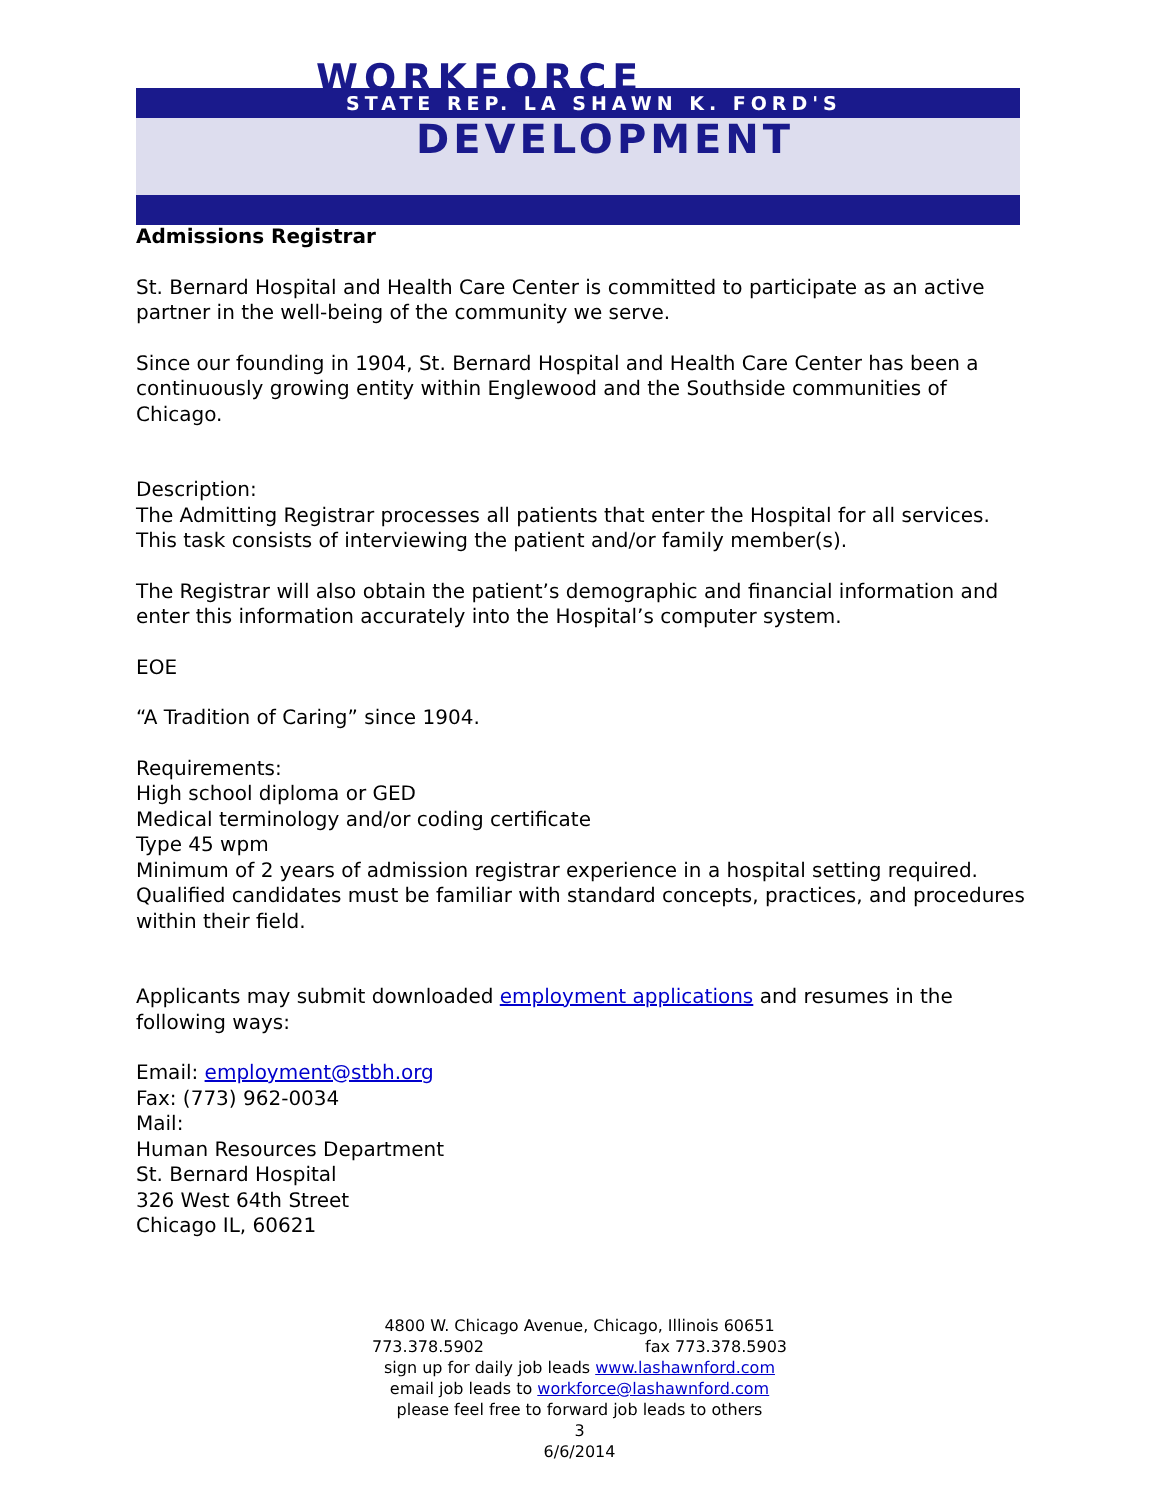WORKFORCE
STATE REP. LA SHAWN K. FORD'S
DEVELOPMENT
Admissions Registrar
St. Bernard Hospital and Health Care Center is committed to participate as an active partner in the well-being of the community we serve.
Since our founding in 1904, St. Bernard Hospital and Health Care Center has been a continuously growing entity within Englewood and the Southside communities of Chicago.
Description:
The Admitting Registrar processes all patients that enter the Hospital for all services. This task consists of interviewing the patient and/or family member(s).
The Registrar will also obtain the patient’s demographic and financial information and enter this information accurately into the Hospital’s computer system.
EOE
“A Tradition of Caring” since 1904.
Requirements:
High school diploma or GED
Medical terminology and/or coding certificate
Type 45 wpm
Minimum of 2 years of admission registrar experience in a hospital setting required.
Qualified candidates must be familiar with standard concepts, practices, and procedures within their field.
Applicants may submit downloaded employment applications and resumes in the following ways:
Email: employment@stbh.org
Fax: (773) 962-0034
Mail:
Human Resources Department
St. Bernard Hospital
326 West 64th Street
Chicago IL, 60621
4800 W. Chicago Avenue, Chicago, Illinois 60651
773.378.5902 fax 773.378.5903
sign up for daily job leads www.lashawnford.com
email job leads to workforce@lashawnford.com
please feel free to forward job leads to others
3
6/6/2014